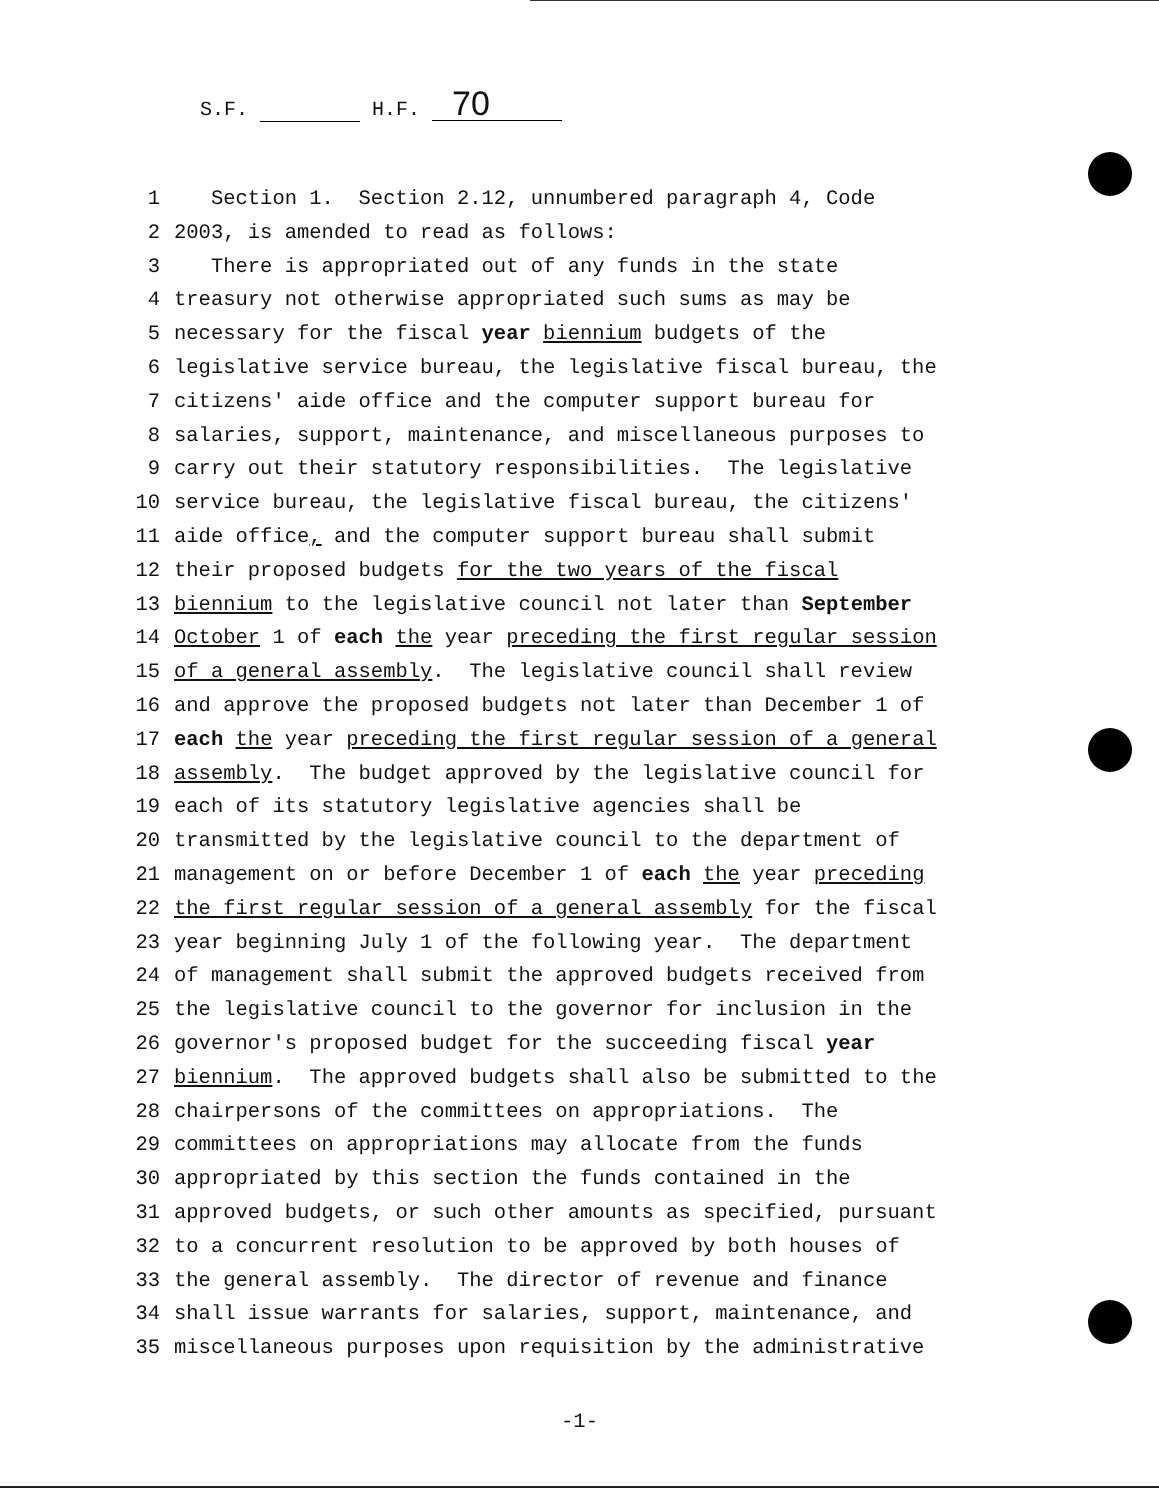S.F. H.F. 70
1 Section 1. Section 2.12, unnumbered paragraph 4, Code
2 2003, is amended to read as follows:
3 There is appropriated out of any funds in the state
4 treasury not otherwise appropriated such sums as may be
5 necessary for the fiscal year biennium budgets of the
6 legislative service bureau, the legislative fiscal bureau, the
7 citizens' aide office and the computer support bureau for
8 salaries, support, maintenance, and miscellaneous purposes to
9 carry out their statutory responsibilities. The legislative
10 service bureau, the legislative fiscal bureau, the citizens'
11 aide office, and the computer support bureau shall submit
12 their proposed budgets for the two years of the fiscal
13 biennium to the legislative council not later than September
14 October 1 of each the year preceding the first regular session
15 of a general assembly. The legislative council shall review
16 and approve the proposed budgets not later than December 1 of
17 each the year preceding the first regular session of a general
18 assembly. The budget approved by the legislative council for
19 each of its statutory legislative agencies shall be
20 transmitted by the legislative council to the department of
21 management on or before December 1 of each the year preceding
22 the first regular session of a general assembly for the fiscal
23 year beginning July 1 of the following year. The department
24 of management shall submit the approved budgets received from
25 the legislative council to the governor for inclusion in the
26 governor's proposed budget for the succeeding fiscal year
27 biennium. The approved budgets shall also be submitted to the
28 chairpersons of the committees on appropriations. The
29 committees on appropriations may allocate from the funds
30 appropriated by this section the funds contained in the
31 approved budgets, or such other amounts as specified, pursuant
32 to a concurrent resolution to be approved by both houses of
33 the general assembly. The director of revenue and finance
34 shall issue warrants for salaries, support, maintenance, and
35 miscellaneous purposes upon requisition by the administrative
-1-